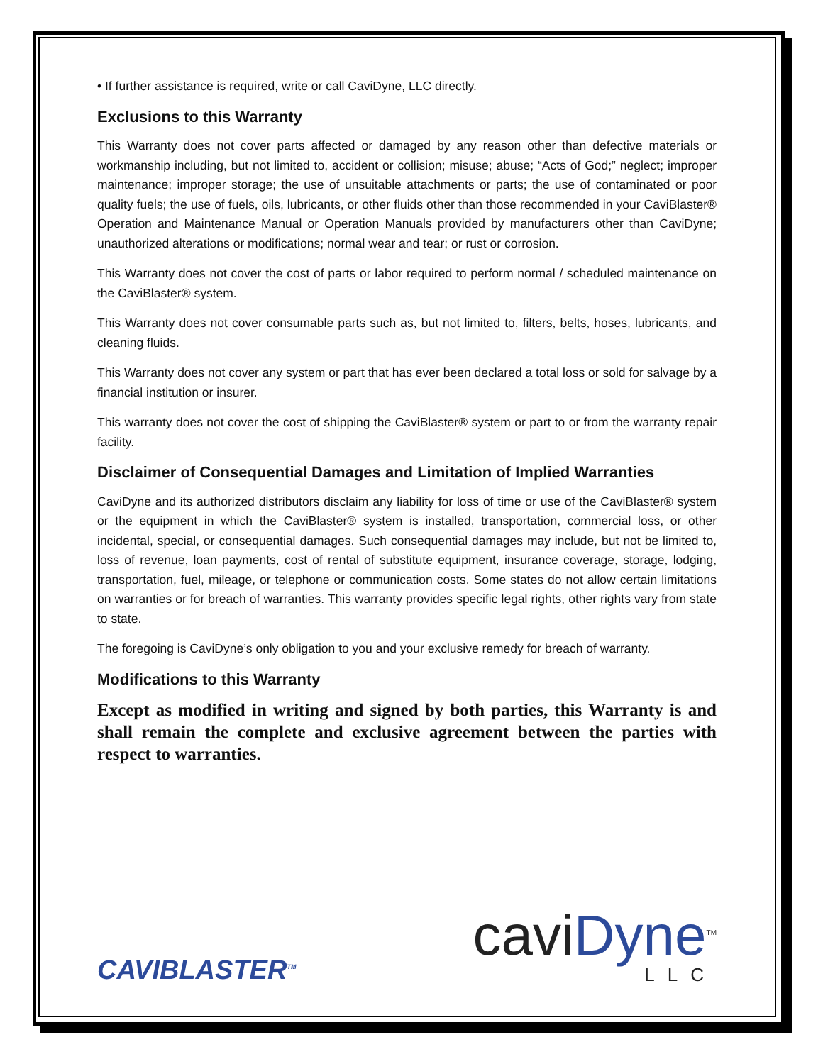• If further assistance is required, write or call CaviDyne, LLC directly.
Exclusions to this Warranty
This Warranty does not cover parts affected or damaged by any reason other than defective materials or workmanship including, but not limited to, accident or collision; misuse; abuse; “Acts of God;” neglect; improper maintenance; improper storage; the use of unsuitable attachments or parts; the use of contaminated or poor quality fuels; the use of fuels, oils, lubricants, or other fluids other than those recommended in your CaviBlaster® Operation and Maintenance Manual or Operation Manuals provided by manufacturers other than CaviDyne; unauthorized alterations or modifications; normal wear and tear; or rust or corrosion.
This Warranty does not cover the cost of parts or labor required to perform normal / scheduled maintenance on the CaviBlaster® system.
This Warranty does not cover consumable parts such as, but not limited to, filters, belts, hoses, lubricants, and cleaning fluids.
This Warranty does not cover any system or part that has ever been declared a total loss or sold for salvage by a financial institution or insurer.
This warranty does not cover the cost of shipping the CaviBlaster® system or part to or from the warranty repair facility.
Disclaimer of Consequential Damages and Limitation of Implied Warranties
CaviDyne and its authorized distributors disclaim any liability for loss of time or use of the CaviBlaster® system or the equipment in which the CaviBlaster® system is installed, transportation, commercial loss, or other incidental, special, or consequential damages. Such consequential damages may include, but not be limited to, loss of revenue, loan payments, cost of rental of substitute equipment, insurance coverage, storage, lodging, transportation, fuel, mileage, or telephone or communication costs. Some states do not allow certain limitations on warranties or for breach of warranties. This warranty provides specific legal rights, other rights vary from state to state.
The foregoing is CaviDyne’s only obligation to you and your exclusive remedy for breach of warranty.
Modifications to this Warranty
Except as modified in writing and signed by both parties, this Warranty is and shall remain the complete and exclusive agreement between the parties with respect to warranties.
CAVIBLASTER<sup>TM</sup>
caviDyne<sup>TM</sup>
LLC